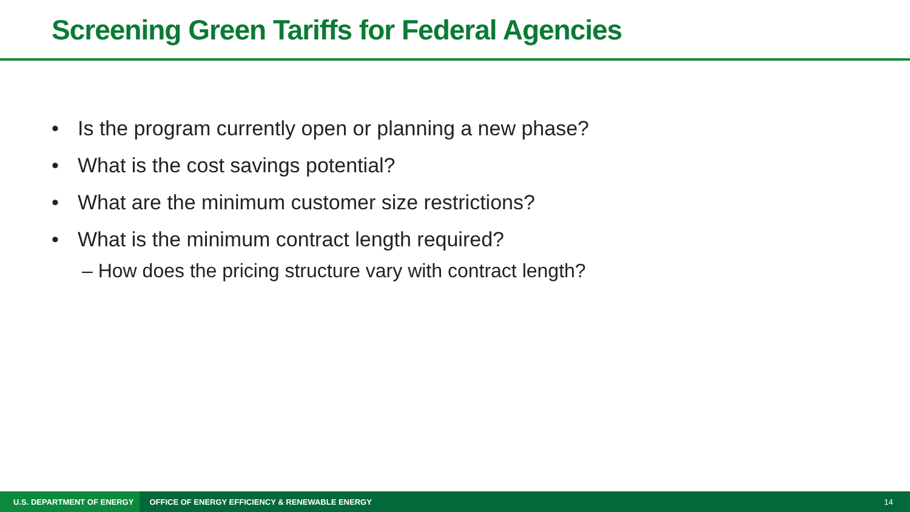Screening Green Tariffs for Federal Agencies
• Is the program currently open or planning a new phase?
• What is the cost savings potential?
• What are the minimum customer size restrictions?
• What is the minimum contract length required?
– How does the pricing structure vary with contract length?
U.S. DEPARTMENT OF ENERGY OFFICE OF ENERGY EFFICIENCY & RENEWABLE ENERGY 14